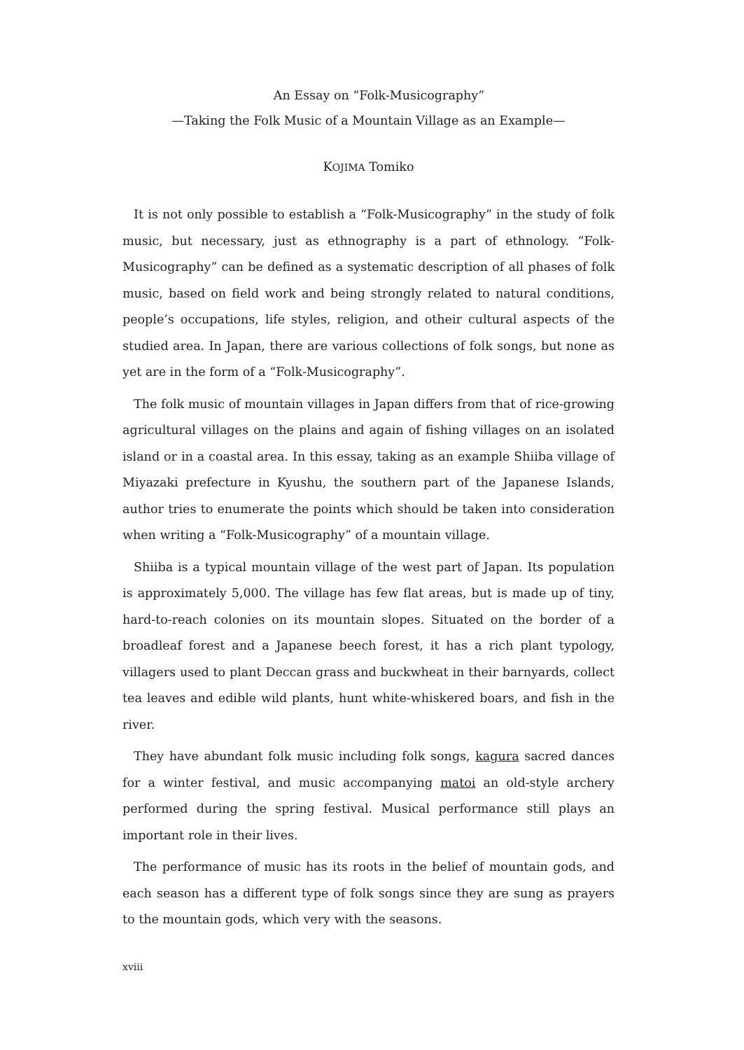An Essay on “Folk-Musicography”
—Taking the Folk Music of a Mountain Village as an Example—
KOJIMA Tomiko
It is not only possible to establish a “Folk-Musicography” in the study of folk music, but necessary, just as ethnography is a part of ethnology. “Folk-Musicography” can be defined as a systematic description of all phases of folk music, based on field work and being strongly related to natural conditions, people’s occupations, life styles, religion, and otheir cultural aspects of the studied area. In Japan, there are various collections of folk songs, but none as yet are in the form of a “Folk-Musicography”.
The folk music of mountain villages in Japan differs from that of rice-growing agricultural villages on the plains and again of fishing villages on an isolated island or in a coastal area. In this essay, taking as an example Shiiba village of Miyazaki prefecture in Kyushu, the southern part of the Japanese Islands, author tries to enumerate the points which should be taken into consideration when writing a “Folk-Musicography” of a mountain village.
Shiiba is a typical mountain village of the west part of Japan. Its population is approximately 5,000. The village has few flat areas, but is made up of tiny, hard-to-reach colonies on its mountain slopes. Situated on the border of a broadleaf forest and a Japanese beech forest, it has a rich plant typology, villagers used to plant Deccan grass and buckwheat in their barnyards, collect tea leaves and edible wild plants, hunt white-whiskered boars, and fish in the river.
They have abundant folk music including folk songs, kagura sacred dances for a winter festival, and music accompanying matoi an old-style archery performed during the spring festival. Musical performance still plays an important role in their lives.
The performance of music has its roots in the belief of mountain gods, and each season has a different type of folk songs since they are sung as prayers to the mountain gods, which very with the seasons.
xviii